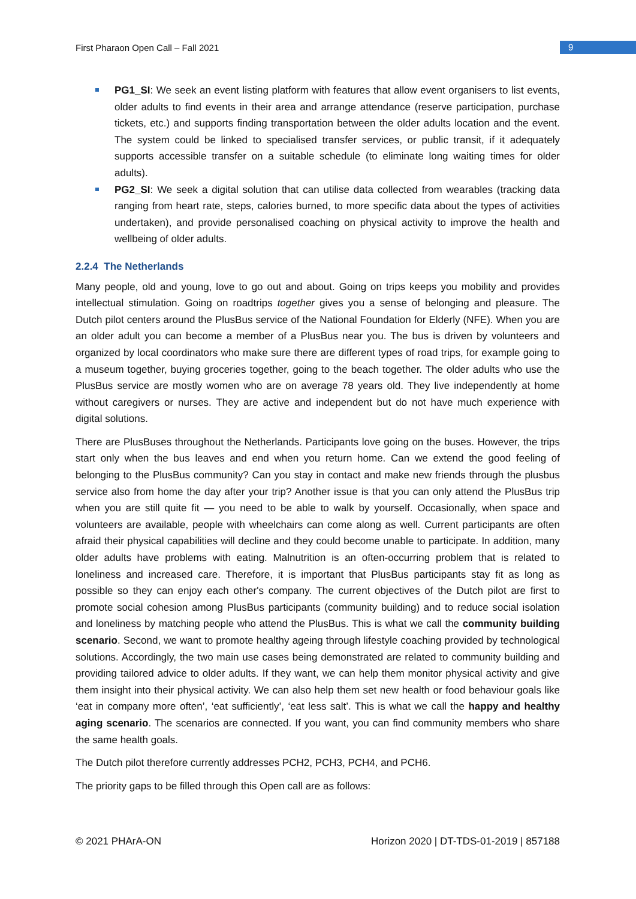First Pharaon Open Call – Fall 2021 9
PG1_SI: We seek an event listing platform with features that allow event organisers to list events, older adults to find events in their area and arrange attendance (reserve participation, purchase tickets, etc.) and supports finding transportation between the older adults location and the event. The system could be linked to specialised transfer services, or public transit, if it adequately supports accessible transfer on a suitable schedule (to eliminate long waiting times for older adults).
PG2_SI: We seek a digital solution that can utilise data collected from wearables (tracking data ranging from heart rate, steps, calories burned, to more specific data about the types of activities undertaken), and provide personalised coaching on physical activity to improve the health and wellbeing of older adults.
2.2.4 The Netherlands
Many people, old and young, love to go out and about. Going on trips keeps you mobility and provides intellectual stimulation. Going on roadtrips together gives you a sense of belonging and pleasure. The Dutch pilot centers around the PlusBus service of the National Foundation for Elderly (NFE). When you are an older adult you can become a member of a PlusBus near you. The bus is driven by volunteers and organized by local coordinators who make sure there are different types of road trips, for example going to a museum together, buying groceries together, going to the beach together. The older adults who use the PlusBus service are mostly women who are on average 78 years old. They live independently at home without caregivers or nurses. They are active and independent but do not have much experience with digital solutions.
There are PlusBuses throughout the Netherlands. Participants love going on the buses. However, the trips start only when the bus leaves and end when you return home. Can we extend the good feeling of belonging to the PlusBus community? Can you stay in contact and make new friends through the plusbus service also from home the day after your trip? Another issue is that you can only attend the PlusBus trip when you are still quite fit — you need to be able to walk by yourself. Occasionally, when space and volunteers are available, people with wheelchairs can come along as well. Current participants are often afraid their physical capabilities will decline and they could become unable to participate. In addition, many older adults have problems with eating. Malnutrition is an often-occurring problem that is related to loneliness and increased care. Therefore, it is important that PlusBus participants stay fit as long as possible so they can enjoy each other's company. The current objectives of the Dutch pilot are first to promote social cohesion among PlusBus participants (community building) and to reduce social isolation and loneliness by matching people who attend the PlusBus. This is what we call the community building scenario. Second, we want to promote healthy ageing through lifestyle coaching provided by technological solutions. Accordingly, the two main use cases being demonstrated are related to community building and providing tailored advice to older adults. If they want, we can help them monitor physical activity and give them insight into their physical activity. We can also help them set new health or food behaviour goals like ‘eat in company more often’, ‘eat sufficiently’, ‘eat less salt’. This is what we call the happy and healthy aging scenario. The scenarios are connected. If you want, you can find community members who share the same health goals.
The Dutch pilot therefore currently addresses PCH2, PCH3, PCH4, and PCH6.
The priority gaps to be filled through this Open call are as follows:
© 2021 PHArA-ON Horizon 2020 | DT-TDS-01-2019 | 857188